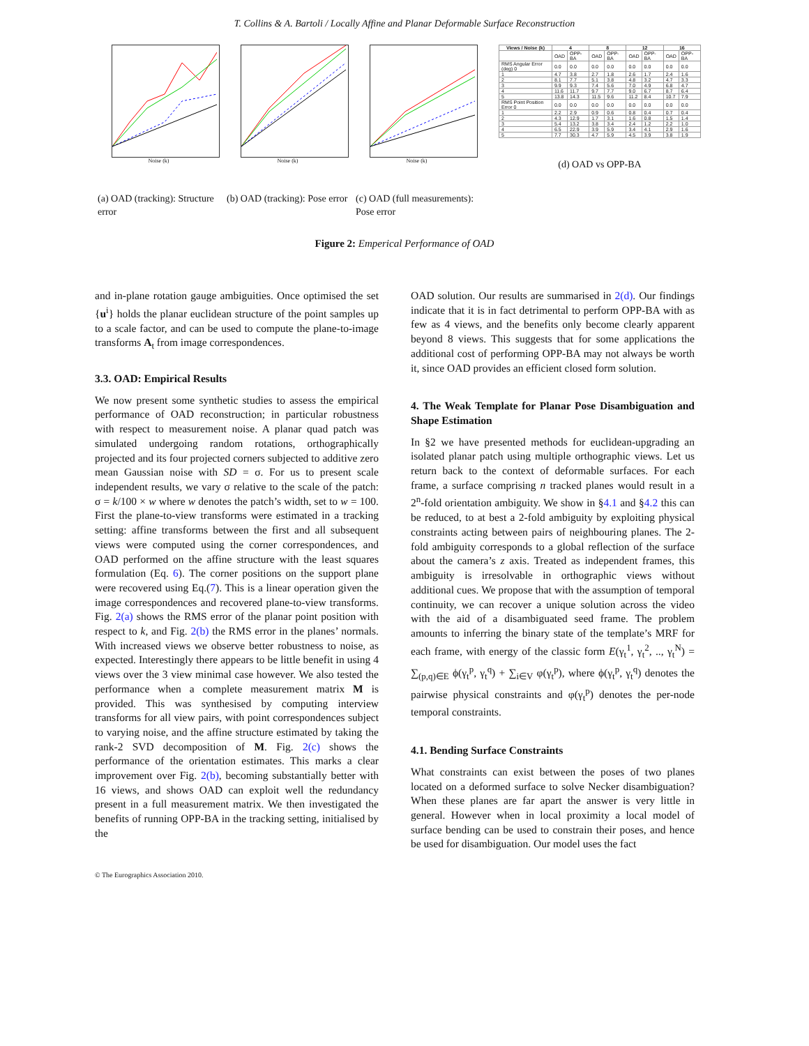T. Collins & A. Bartoli / Locally Affine and Planar Deformable Surface Reconstruction
Noise (k)
(a) OAD (tracking): Structure error
Noise (k)
(b) OAD (tracking): Pose error
Noise (k)
(c) OAD (full measurements): Pose error
| Views / Noise (k) | 4 | | 8 | | 12 | | 16 | |
| --- | --- | --- | --- | --- | --- | --- | --- | --- |
| | OAD | OPP-BA | OAD | OPP-BA | OAD | OPP-BA | OAD | OPP-BA |
| RMS Angular Error (deg) 0 | 0.0 | 0.0 | 0.0 | 0.0 | 0.0 | 0.0 | 0.0 | 0.0 |
| 1 | 4.7 | 3.8 | 2.7 | 1.8 | 2.6 | 1.7 | 2.4 | 1.6 |
| 2 | 8.1 | 7.7 | 5.1 | 3.8 | 4.8 | 3.2 | 4.7 | 3.3 |
| 3 | 9.9 | 9.3 | 7.4 | 5.6 | 7.0 | 4.9 | 6.8 | 4.7 |
| 4 | 11.6 | 11.7 | 9.7 | 7.7 | 9.0 | 6.7 | 8.7 | 6.4 |
| 5 | 13.8 | 14.3 | 11.5 | 9.6 | 11.2 | 8.4 | 10.7 | 7.9 |
| RMS Point Position Error 0 | 0.0 | 0.0 | 0.0 | 0.0 | 0.0 | 0.0 | 0.0 | 0.0 |
| 1 | 2.2 | 2.9 | 0.9 | 0.6 | 0.8 | 0.4 | 0.7 | 0.4 |
| 2 | 4.3 | 12.9 | 1.7 | 3.1 | 1.6 | 0.8 | 1.5 | 1.4 |
| 3 | 5.4 | 13.2 | 3.8 | 3.4 | 2.4 | 1.2 | 2.2 | 1.0 |
| 4 | 6.5 | 22.9 | 3.9 | 5.9 | 3.4 | 4.1 | 2.9 | 1.6 |
| 5 | 7.7 | 30.3 | 4.7 | 5.9 | 4.5 | 3.9 | 3.8 | 1.9 |
(d) OAD vs OPP-BA
Figure 2: Emperical Performance of OAD
and in-plane rotation gauge ambiguities. Once optimised the set {u<sup>i</sup>} holds the planar euclidean structure of the point samples up to a scale factor, and can be used to compute the plane-to-image transforms A<sub>t</sub> from image correspondences.
3.3. OAD: Empirical Results
We now present some synthetic studies to assess the empirical performance of OAD reconstruction; in particular robustness with respect to measurement noise. A planar quad patch was simulated undergoing random rotations, orthographically projected and its four projected corners subjected to additive zero mean Gaussian noise with SD = σ. For us to present scale independent results, we vary σ relative to the scale of the patch: σ = k/100 × w where w denotes the patch’s width, set to w = 100. First the plane-to-view transforms were estimated in a tracking setting: affine transforms between the first and all subsequent views were computed using the corner correspondences, and OAD performed on the affine structure with the least squares formulation (Eq. 6). The corner positions on the support plane were recovered using Eq.(7). This is a linear operation given the image correspondences and recovered plane-to-view transforms. Fig. 2(a) shows the RMS error of the planar point position with respect to k, and Fig. 2(b) the RMS error in the planes’ normals. With increased views we observe better robustness to noise, as expected. Interestingly there appears to be little benefit in using 4 views over the 3 view minimal case however. We also tested the performance when a complete measurement matrix M is provided. This was synthesised by computing interview transforms for all view pairs, with point correspondences subject to varying noise, and the affine structure estimated by taking the rank-2 SVD decomposition of M. Fig. 2(c) shows the performance of the orientation estimates. This marks a clear improvement over Fig. 2(b), becoming substantially better with 16 views, and shows OAD can exploit well the redundancy present in a full measurement matrix. We then investigated the benefits of running OPP-BA in the tracking setting, initialised by the
OAD solution. Our results are summarised in 2(d). Our findings indicate that it is in fact detrimental to perform OPP-BA with as few as 4 views, and the benefits only become clearly apparent beyond 8 views. This suggests that for some applications the additional cost of performing OPP-BA may not always be worth it, since OAD provides an efficient closed form solution.
4. The Weak Template for Planar Pose Disambiguation and Shape Estimation
In §2 we have presented methods for euclidean-upgrading an isolated planar patch using multiple orthographic views. Let us return back to the context of deformable surfaces. For each frame, a surface comprising n tracked planes would result in a 2<sup>n</sup>-fold orientation ambiguity. We show in §4.1 and §4.2 this can be reduced, to at best a 2-fold ambiguity by exploiting physical constraints acting between pairs of neighbouring planes. The 2-fold ambiguity corresponds to a global reflection of the surface about the camera’s z axis. Treated as independent frames, this ambiguity is irresolvable in orthographic views without additional cues. We propose that with the assumption of temporal continuity, we can recover a unique solution across the video with the aid of a disambiguated seed frame. The problem amounts to inferring the binary state of the template’s MRF for each frame, with energy of the classic form E(γ<sub>t</sub><sup>1</sup>, γ<sub>t</sub><sup>2</sup>, .., γ<sub>t</sub><sup>N</sup>) = ∑<sub>(p,q)∈E</sub> ϕ(γ<sub>t</sub><sup>p</sup>, γ<sub>t</sub><sup>q</sup>) + ∑<sub>i∈V</sub> φ(γ<sub>t</sub><sup>p</sup>), where ϕ(γ<sub>t</sub><sup>p</sup>, γ<sub>t</sub><sup>q</sup>) denotes the pairwise physical constraints and φ(γ<sub>t</sub><sup>p</sup>) denotes the per-node temporal constraints.
4.1. Bending Surface Constraints
What constraints can exist between the poses of two planes located on a deformed surface to solve Necker disambiguation? When these planes are far apart the answer is very little in general. However when in local proximity a local model of surface bending can be used to constrain their poses, and hence be used for disambiguation. Our model uses the fact
© The Eurographics Association 2010.